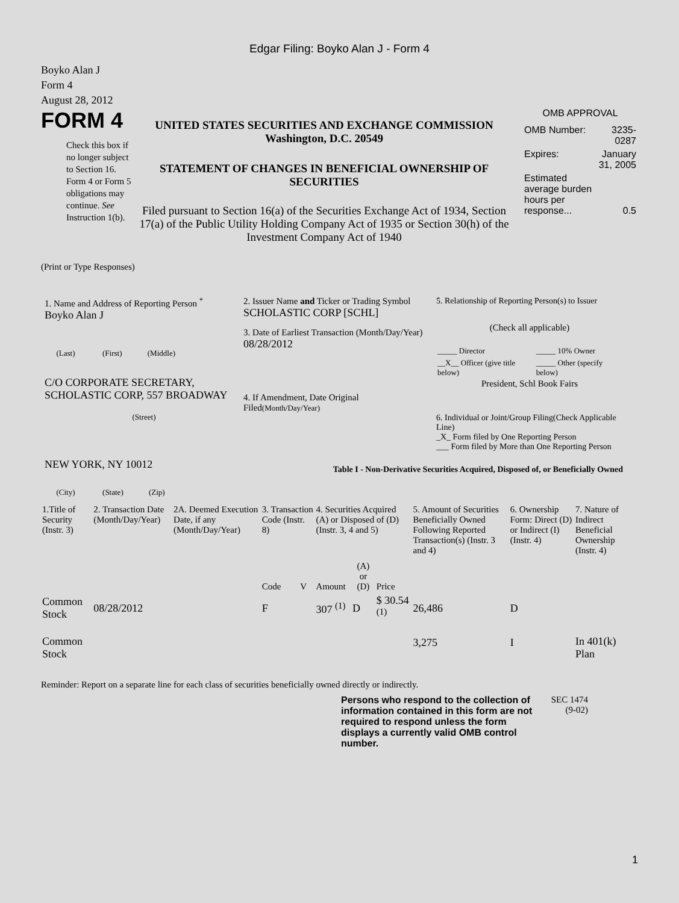Edgar Filing: Boyko Alan J - Form 4
Boyko Alan J
Form 4
August 28, 2012
FORM 4
Check this box if no longer subject to Section 16. Form 4 or Form 5 obligations may continue. See Instruction 1(b).
UNITED STATES SECURITIES AND EXCHANGE COMMISSION
Washington, D.C. 20549
STATEMENT OF CHANGES IN BENEFICIAL OWNERSHIP OF SECURITIES
Filed pursuant to Section 16(a) of the Securities Exchange Act of 1934, Section 17(a) of the Public Utility Holding Company Act of 1935 or Section 30(h) of the Investment Company Act of 1940
OMB APPROVAL
| OMB Number: | 3235-0287 |
| Expires: | January 31, 2005 |
| Estimated average burden hours per response... | 0.5 |
(Print or Type Responses)
1. Name and Address of Reporting Person <sup>*</sup>
Boyko Alan J
(Last) (First) (Middle)
C/O CORPORATE SECRETARY, SCHOLASTIC CORP, 557 BROADWAY
(Street)
NEW YORK, NY 10012
(City) (State) (Zip)
2. Issuer Name and Ticker or Trading Symbol
SCHOLASTIC CORP [SCHL]
3. Date of Earliest Transaction (Month/Day/Year)
08/28/2012
4. If Amendment, Date Original Filed(Month/Day/Year)
5. Relationship of Reporting Person(s) to Issuer
(Check all applicable)
| _____ Director | _____ 10% Owner |
| __X__ Officer (give title below) | _____ Other (specify below) |
President, Schl Book Fairs
6. Individual or Joint/Group Filing(Check Applicable Line)
_X_ Form filed by One Reporting Person
___ Form filed by More than One Reporting Person
Table I - Non-Derivative Securities Acquired, Disposed of, or Beneficially Owned
| 1.Title of Security (Instr. 3) | 2. Transaction Date (Month/Day/Year) | 2A. Deemed Execution Date, if any (Month/Day/Year) | 3. Transaction Code (Instr. 8) | | 4. Securities Acquired (A) or Disposed of (D) (Instr. 3, 4 and 5) | | | 5. Amount of Securities Beneficially Owned Following Reported Transaction(s) (Instr. 3 and 4) | 6. Ownership Form: Direct (D) or Indirect (I) (Instr. 4) | 7. Nature of Indirect Beneficial Ownership (Instr. 4) |
| --- | --- | --- | --- | --- | --- | --- | --- | --- | --- | --- |
| | | | Code | V | Amount | (A) or (D) | Price | | | |
| Common Stock | 08/28/2012 | | F | | 307 <sup>(1)</sup> | D | $ 30.54 <sup>(1)</sup> | 26,486 | D | |
| Common Stock | | | | | | | | 3,275 | I | In 401(k) Plan |
Reminder: Report on a separate line for each class of securities beneficially owned directly or indirectly.
Persons who respond to the collection of information contained in this form are not required to respond unless the form displays a currently valid OMB control number.
SEC 1474 (9-02)
1